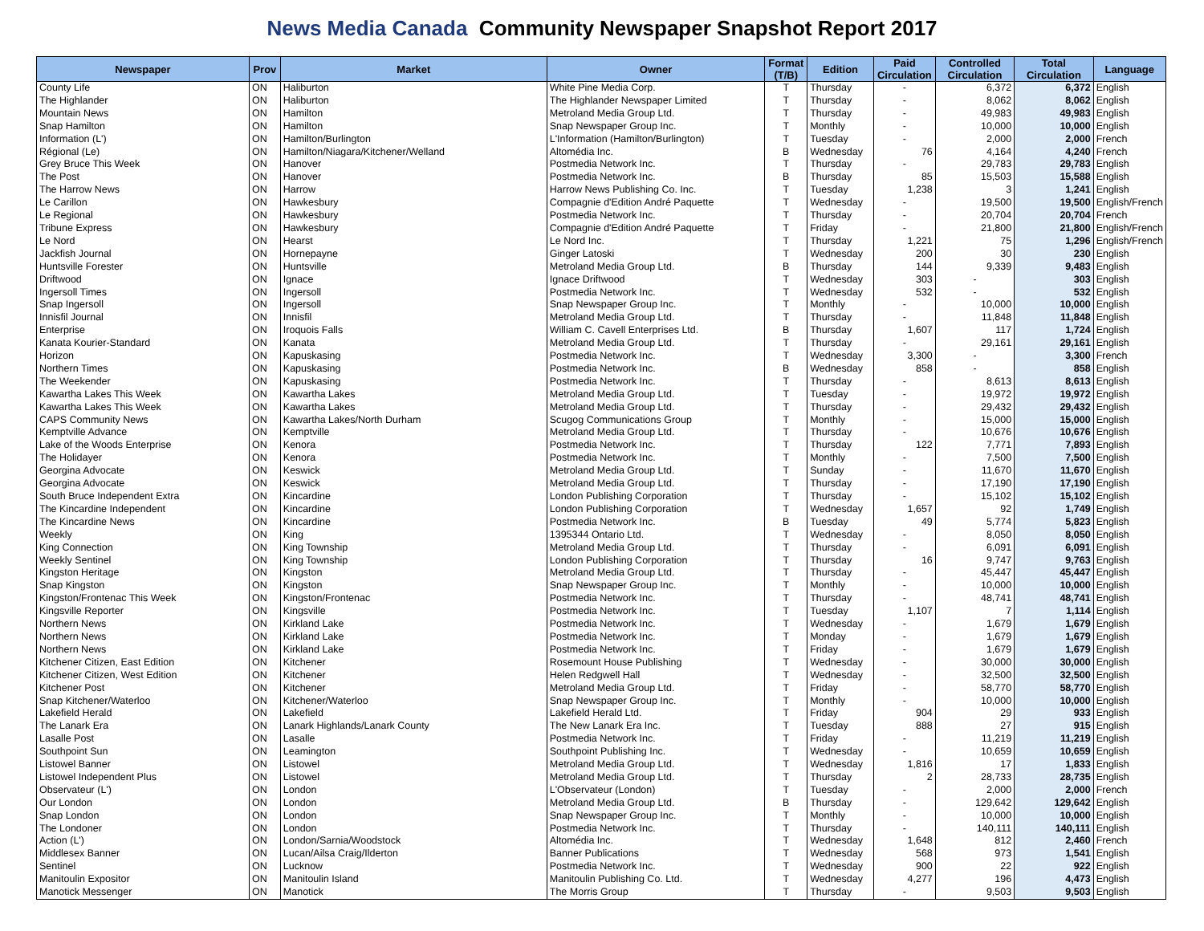News Media Canada Community Newspaper Snapshot Report 2017
| Newspaper | Prov | Market | Owner | Format (T/B) | Edition | Paid Circulation | Controlled Circulation | Total Circulation | Language |
| --- | --- | --- | --- | --- | --- | --- | --- | --- | --- |
| County Life | ON | Haliburton | White Pine Media Corp. | T | Thursday | - | 6,372 | 6,372 | English |
| The Highlander | ON | Haliburton | The Highlander Newspaper Limited | T | Thursday | - | 8,062 | 8,062 | English |
| Mountain News | ON | Hamilton | Metroland Media Group Ltd. | T | Thursday | - | 49,983 | 49,983 | English |
| Snap Hamilton | ON | Hamilton | Snap Newspaper Group Inc. | T | Monthly | - | 10,000 | 10,000 | English |
| Information (L') | ON | Hamilton/Burlington | L'Information (Hamilton/Burlington) | T | Tuesday | - | 2,000 | 2,000 | French |
| Régional (Le) | ON | Hamilton/Niagara/Kitchener/Welland | Altomédia Inc. | B | Wednesday | 76 | 4,164 | 4,240 | French |
| Grey Bruce This Week | ON | Hanover | Postmedia Network Inc. | T | Thursday | - | 29,783 | 29,783 | English |
| The Post | ON | Hanover | Postmedia Network Inc. | B | Thursday | 85 | 15,503 | 15,588 | English |
| The Harrow News | ON | Harrow | Harrow News Publishing Co. Inc. | T | Tuesday | 1,238 | 3 | 1,241 | English |
| Le Carillon | ON | Hawkesbury | Compagnie d'Edition André Paquette | T | Wednesday | - | 19,500 | 19,500 | English/French |
| Le Regional | ON | Hawkesbury | Postmedia Network Inc. | T | Thursday | - | 20,704 | 20,704 | French |
| Tribune Express | ON | Hawkesbury | Compagnie d'Edition André Paquette | T | Friday | - | 21,800 | 21,800 | English/French |
| Le Nord | ON | Hearst | Le Nord Inc. | T | Thursday | 1,221 | 75 | 1,296 | English/French |
| Jackfish Journal | ON | Hornepayne | Ginger Latoski | T | Wednesday | 200 | 30 | 230 | English |
| Huntsville Forester | ON | Huntsville | Metroland Media Group Ltd. | B | Thursday | 144 | 9,339 | 9,483 | English |
| Driftwood | ON | Ignace | Ignace Driftwood | T | Wednesday | 303 | - | 303 | English |
| Ingersoll Times | ON | Ingersoll | Postmedia Network Inc. | T | Wednesday | 532 | - | 532 | English |
| Snap Ingersoll | ON | Ingersoll | Snap Newspaper Group Inc. | T | Monthly | - | 10,000 | 10,000 | English |
| Innisfil Journal | ON | Innisfil | Metroland Media Group Ltd. | T | Thursday | - | 11,848 | 11,848 | English |
| Enterprise | ON | Iroquois Falls | William C. Cavell Enterprises Ltd. | B | Thursday | 1,607 | 117 | 1,724 | English |
| Kanata Kourier-Standard | ON | Kanata | Metroland Media Group Ltd. | T | Thursday | - | 29,161 | 29,161 | English |
| Horizon | ON | Kapuskasing | Postmedia Network Inc. | T | Wednesday | 3,300 | - | 3,300 | French |
| Northern Times | ON | Kapuskasing | Postmedia Network Inc. | B | Wednesday | 858 | - | 858 | English |
| The Weekender | ON | Kapuskasing | Postmedia Network Inc. | T | Thursday | - | 8,613 | 8,613 | English |
| Kawartha Lakes This Week | ON | Kawartha Lakes | Metroland Media Group Ltd. | T | Tuesday | - | 19,972 | 19,972 | English |
| Kawartha Lakes This Week | ON | Kawartha Lakes | Metroland Media Group Ltd. | T | Thursday | - | 29,432 | 29,432 | English |
| CAPS Community News | ON | Kawartha Lakes/North Durham | Scugog Communications Group | T | Monthly | - | 15,000 | 15,000 | English |
| Kemptville Advance | ON | Kemptville | Metroland Media Group Ltd. | T | Thursday | - | 10,676 | 10,676 | English |
| Lake of the Woods Enterprise | ON | Kenora | Postmedia Network Inc. | T | Thursday | 122 | 7,771 | 7,893 | English |
| The Holidayer | ON | Kenora | Postmedia Network Inc. | T | Monthly | - | 7,500 | 7,500 | English |
| Georgina Advocate | ON | Keswick | Metroland Media Group Ltd. | T | Sunday | - | 11,670 | 11,670 | English |
| Georgina Advocate | ON | Keswick | Metroland Media Group Ltd. | T | Thursday | - | 17,190 | 17,190 | English |
| South Bruce Independent Extra | ON | Kincardine | London Publishing Corporation | T | Thursday | - | 15,102 | 15,102 | English |
| The Kincardine Independent | ON | Kincardine | London Publishing Corporation | T | Wednesday | 1,657 | 92 | 1,749 | English |
| The Kincardine News | ON | Kincardine | Postmedia Network Inc. | B | Tuesday | 49 | 5,774 | 5,823 | English |
| Weekly | ON | King | 1395344 Ontario Ltd. | T | Wednesday | - | 8,050 | 8,050 | English |
| King Connection | ON | King Township | Metroland Media Group Ltd. | T | Thursday | - | 6,091 | 6,091 | English |
| Weekly Sentinel | ON | King Township | London Publishing Corporation | T | Thursday | 16 | 9,747 | 9,763 | English |
| Kingston Heritage | ON | Kingston | Metroland Media Group Ltd. | T | Thursday | - | 45,447 | 45,447 | English |
| Snap Kingston | ON | Kingston | Snap Newspaper Group Inc. | T | Monthly | - | 10,000 | 10,000 | English |
| Kingston/Frontenac This Week | ON | Kingston/Frontenac | Postmedia Network Inc. | T | Thursday | - | 48,741 | 48,741 | English |
| Kingsville Reporter | ON | Kingsville | Postmedia Network Inc. | T | Tuesday | 1,107 | 7 | 1,114 | English |
| Northern News | ON | Kirkland Lake | Postmedia Network Inc. | T | Wednesday | - | 1,679 | 1,679 | English |
| Northern News | ON | Kirkland Lake | Postmedia Network Inc. | T | Monday | - | 1,679 | 1,679 | English |
| Northern News | ON | Kirkland Lake | Postmedia Network Inc. | T | Friday | - | 1,679 | 1,679 | English |
| Kitchener Citizen, East Edition | ON | Kitchener | Rosemount House Publishing | T | Wednesday | - | 30,000 | 30,000 | English |
| Kitchener Citizen, West Edition | ON | Kitchener | Helen Redgwell Hall | T | Wednesday | - | 32,500 | 32,500 | English |
| Kitchener Post | ON | Kitchener | Metroland Media Group Ltd. | T | Friday | - | 58,770 | 58,770 | English |
| Snap Kitchener/Waterloo | ON | Kitchener/Waterloo | Snap Newspaper Group Inc. | T | Monthly | - | 10,000 | 10,000 | English |
| Lakefield Herald | ON | Lakefield | Lakefield Herald Ltd. | T | Friday | 904 | 29 | 933 | English |
| The Lanark Era | ON | Lanark Highlands/Lanark County | The New Lanark Era Inc. | T | Tuesday | 888 | 27 | 915 | English |
| Lasalle Post | ON | Lasalle | Postmedia Network Inc. | T | Friday | - | 11,219 | 11,219 | English |
| Southpoint Sun | ON | Leamington | Southpoint Publishing Inc. | T | Wednesday | - | 10,659 | 10,659 | English |
| Listowel Banner | ON | Listowel | Metroland Media Group Ltd. | T | Wednesday | 1,816 | 17 | 1,833 | English |
| Listowel Independent Plus | ON | Listowel | Metroland Media Group Ltd. | T | Thursday | 2 | 28,733 | 28,735 | English |
| Observateur (L') | ON | London | L'Observateur (London) | T | Tuesday | - | 2,000 | 2,000 | French |
| Our London | ON | London | Metroland Media Group Ltd. | B | Thursday | - | 129,642 | 129,642 | English |
| Snap London | ON | London | Snap Newspaper Group Inc. | T | Monthly | - | 10,000 | 10,000 | English |
| The Londoner | ON | London | Postmedia Network Inc. | T | Thursday | - | 140,111 | 140,111 | English |
| Action (L') | ON | London/Sarnia/Woodstock | Altomédia Inc. | T | Wednesday | 1,648 | 812 | 2,460 | French |
| Middlesex Banner | ON | Lucan/Ailsa Craig/Ilderton | Banner Publications | T | Wednesday | 568 | 973 | 1,541 | English |
| Sentinel | ON | Lucknow | Postmedia Network Inc. | T | Wednesday | 900 | 22 | 922 | English |
| Manitoulin Expositor | ON | Manitoulin Island | Manitoulin Publishing Co. Ltd. | T | Wednesday | 4,277 | 196 | 4,473 | English |
| Manotick Messenger | ON | Manotick | The Morris Group | T | Thursday | - | 9,503 | 9,503 | English |